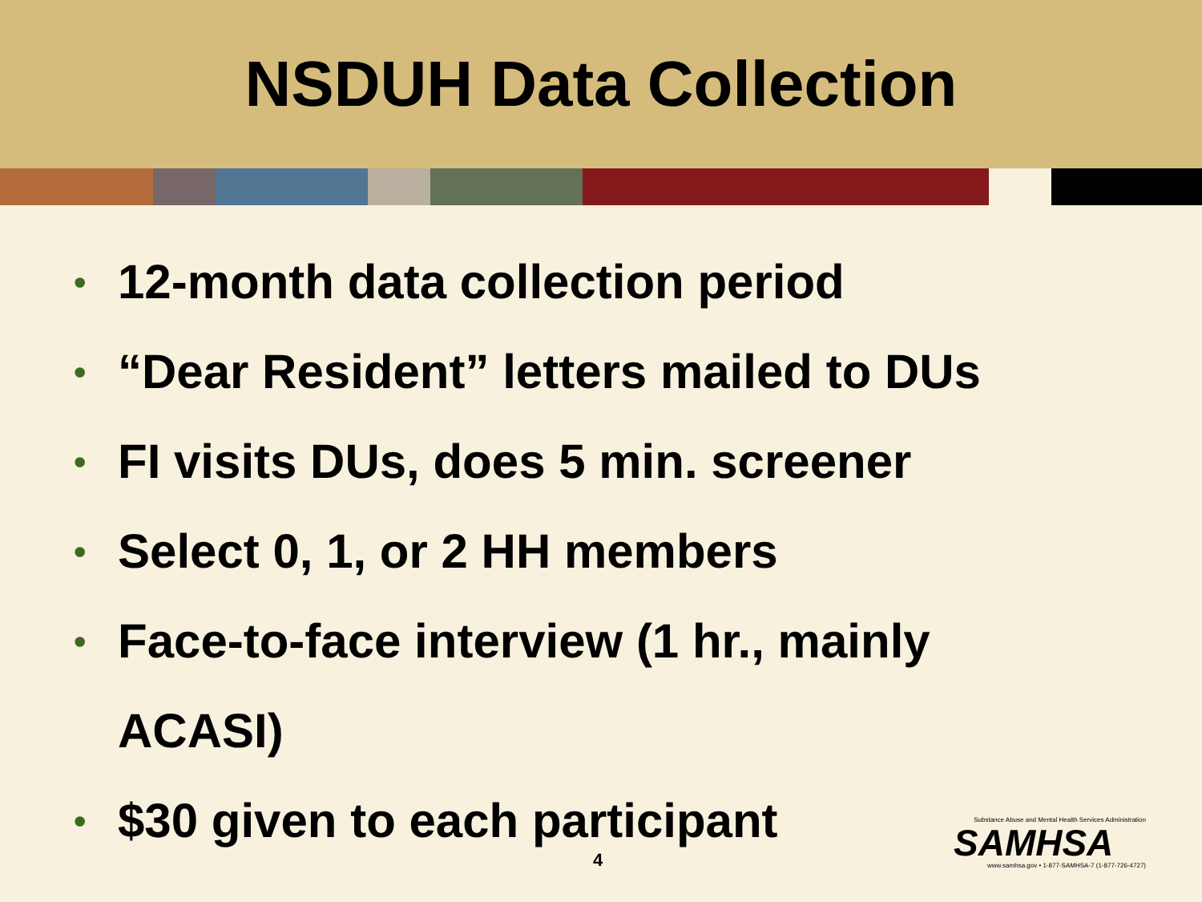NSDUH Data Collection
• 12-month data collection period
• “Dear Resident” letters mailed to DUs
• FI visits DUs, does 5 min. screener
• Select 0, 1, or 2 HH members
• Face-to-face interview (1 hr., mainly
ACASI)
• $30 given to each participant
4
Substance Abuse and Mental Health Services Administration
SAMHSA
www.samhsa.gov • 1-877-SAMHSA-7 (1-877-726-4727)